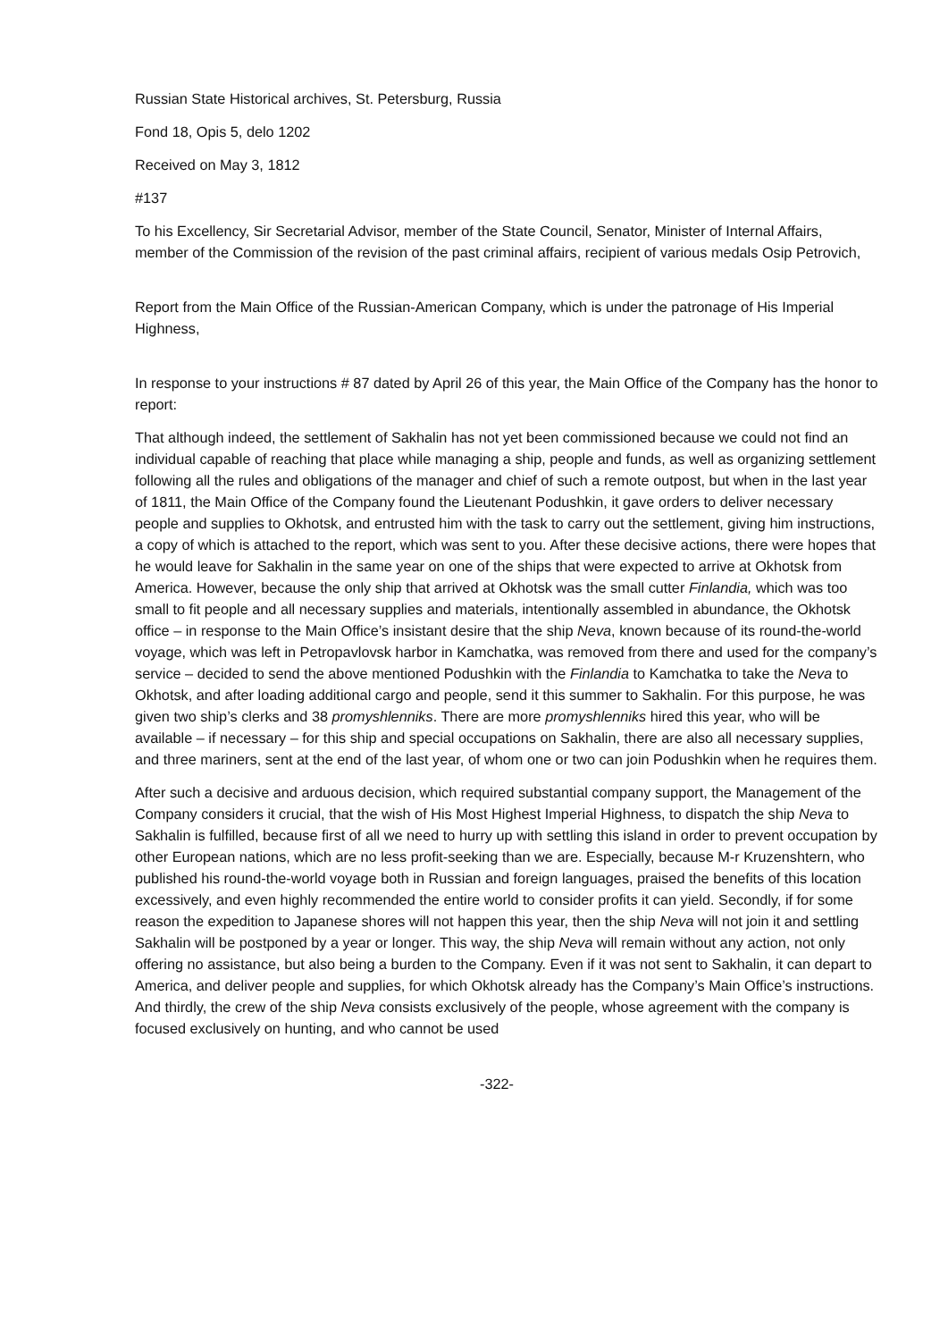Russian State Historical archives, St. Petersburg, Russia
Fond 18, Opis 5, delo 1202
Received on May 3, 1812
#137
To his Excellency, Sir Secretarial Advisor, member of the State Council, Senator, Minister of Internal Affairs, member of the Commission of the revision of the past criminal affairs, recipient of various medals Osip Petrovich,
Report from the Main Office of the Russian-American Company, which is under the patronage of His Imperial Highness,
In response to your instructions # 87 dated by April 26 of this year, the Main Office of the Company has the honor to report:
That although indeed, the settlement of Sakhalin has not yet been commissioned because we could not find an individual capable of reaching that place while managing a ship, people and funds, as well as organizing settlement following all the rules and obligations of the manager and chief of such a remote outpost, but when in the last year of 1811, the Main Office of the Company found the Lieutenant Podushkin, it gave orders to deliver necessary people and supplies to Okhotsk, and entrusted him with the task to carry out the settlement, giving him instructions, a copy of which is attached to the report, which was sent to you. After these decisive actions, there were hopes that he would leave for Sakhalin in the same year on one of the ships that were expected to arrive at Okhotsk from America. However, because the only ship that arrived at Okhotsk was the small cutter Finlandia, which was too small to fit people and all necessary supplies and materials, intentionally assembled in abundance, the Okhotsk office – in response to the Main Office’s insistant desire that the ship Neva, known because of its round-the-world voyage, which was left in Petropavlovsk harbor in Kamchatka, was removed from there and used for the company’s service – decided to send the above mentioned Podushkin with the Finlandia to Kamchatka to take the Neva to Okhotsk, and after loading additional cargo and people, send it this summer to Sakhalin. For this purpose, he was given two ship’s clerks and 38 promyshlenniks. There are more promyshlenniks hired this year, who will be available – if necessary – for this ship and special occupations on Sakhalin, there are also all necessary supplies, and three mariners, sent at the end of the last year, of whom one or two can join Podushkin when he requires them.
After such a decisive and arduous decision, which required substantial company support, the Management of the Company considers it crucial, that the wish of His Most Highest Imperial Highness, to dispatch the ship Neva to Sakhalin is fulfilled, because first of all we need to hurry up with settling this island in order to prevent occupation by other European nations, which are no less profit-seeking than we are. Especially, because M-r Kruzenshtern, who published his round-the-world voyage both in Russian and foreign languages, praised the benefits of this location excessively, and even highly recommended the entire world to consider profits it can yield. Secondly, if for some reason the expedition to Japanese shores will not happen this year, then the ship Neva will not join it and settling Sakhalin will be postponed by a year or longer. This way, the ship Neva will remain without any action, not only offering no assistance, but also being a burden to the Company. Even if it was not sent to Sakhalin, it can depart to America, and deliver people and supplies, for which Okhotsk already has the Company’s Main Office’s instructions. And thirdly, the crew of the ship Neva consists exclusively of the people, whose agreement with the company is focused exclusively on hunting, and who cannot be used
-322-